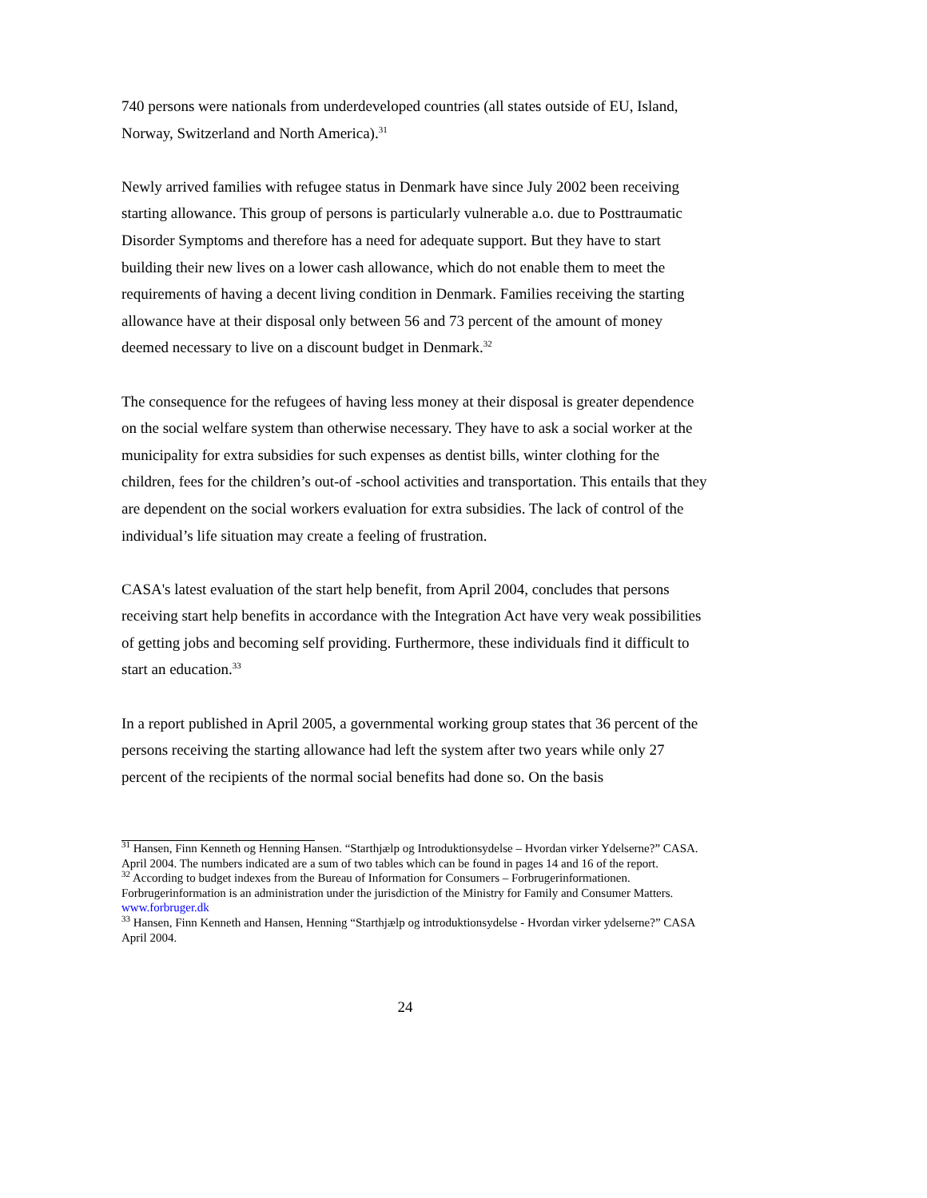740 persons were nationals from underdeveloped countries (all states outside of EU, Island, Norway, Switzerland and North America).<sup>31</sup>
Newly arrived families with refugee status in Denmark have since July 2002 been receiving starting allowance. This group of persons is particularly vulnerable a.o. due to Posttraumatic Disorder Symptoms and therefore has a need for adequate support. But they have to start building their new lives on a lower cash allowance, which do not enable them to meet the requirements of having a decent living condition in Denmark. Families receiving the starting allowance have at their disposal only between 56 and 73 percent of the amount of money deemed necessary to live on a discount budget in Denmark.<sup>32</sup>
The consequence for the refugees of having less money at their disposal is greater dependence on the social welfare system than otherwise necessary. They have to ask a social worker at the municipality for extra subsidies for such expenses as dentist bills, winter clothing for the children, fees for the children’s out-of -school activities and transportation. This entails that they are dependent on the social workers evaluation for extra subsidies. The lack of control of the individual’s life situation may create a feeling of frustration.
CASA's latest evaluation of the start help benefit, from April 2004, concludes that persons receiving start help benefits in accordance with the Integration Act have very weak possibilities of getting jobs and becoming self providing. Furthermore, these individuals find it difficult to start an education.<sup>33</sup>
In a report published in April 2005, a governmental working group states that 36 percent of the persons receiving the starting allowance had left the system after two years while only 27 percent of the recipients of the normal social benefits had done so. On the basis
<sup>31</sup> Hansen, Finn Kenneth og Henning Hansen. “Starthjælp og Introduktionsydelse – Hvordan virker Ydelserne?” CASA. April 2004. The numbers indicated are a sum of two tables which can be found in pages 14 and 16 of the report.
<sup>32</sup> According to budget indexes from the Bureau of Information for Consumers – Forbrugerinformationen. Forbrugerinformation is an administration under the jurisdiction of the Ministry for Family and Consumer Matters. www.forbruger.dk
<sup>33</sup> Hansen, Finn Kenneth and Hansen, Henning “Starthjælp og introduktionsydelse - Hvordan virker ydelserne?” CASA April 2004.
24